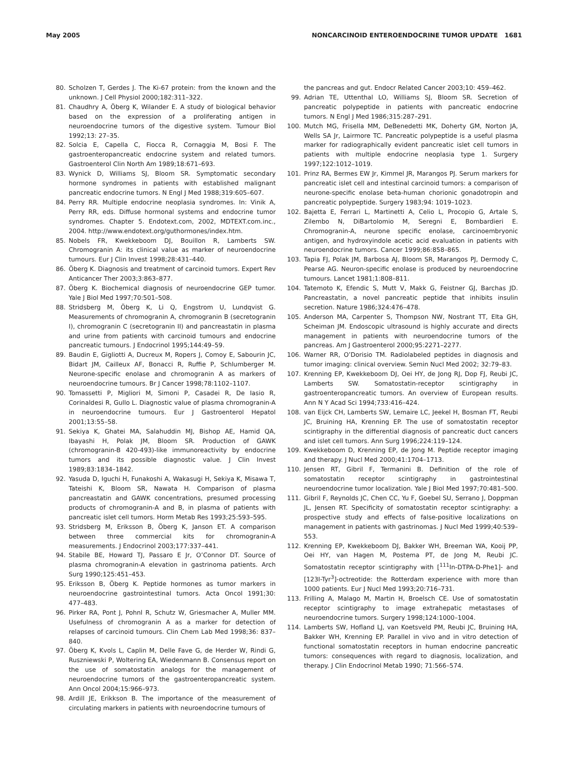May 2005 NONCARCINOID ENTEROENDOCRINE TUMOR UPDATE 1681
80. Scholzen T, Gerdes J. The Ki-67 protein: from the known and the unknown. J Cell Physiol 2000;182:311–322.
81. Chaudhry A, Öberg K, Wilander E. A study of biological behavior based on the expression of a proliferating antigen in neuroendocrine tumors of the digestive system. Tumour Biol 1992;13: 27–35.
82. Solcia E, Capella C, Fiocca R, Cornaggia M, Bosi F. The gastroenteropancreatic endocrine system and related tumors. Gastroenterol Clin North Am 1989;18:671–693.
83. Wynick D, Williams SJ, Bloom SR. Symptomatic secondary hormone syndromes in patients with established malignant pancreatic endocrine tumors. N Engl J Med 1988;319:605–607.
84. Perry RR. Multiple endocrine neoplasia syndromes. In: Vinik A, Perry RR, eds. Diffuse hormonal systems and endocrine tumor syndromes. Chapter 5. Endotext.com, 2002, MDTEXT.com.inc., 2004. http://www.endotext.org/guthormones/index.htm.
85. Nobels FR, Kwekkeboom DJ, Bouillon R, Lamberts SW. Chromogranin A: its clinical value as marker of neuroendocrine tumours. Eur J Clin Invest 1998;28:431–440.
86. Öberg K. Diagnosis and treatment of carcinoid tumors. Expert Rev Anticancer Ther 2003;3:863–877.
87. Öberg K. Biochemical diagnosis of neuroendocrine GEP tumor. Yale J Biol Med 1997;70:501–508.
88. Stridsberg M, Öberg K, Li Q, Engstrom U, Lundqvist G. Measurements of chromogranin A, chromogranin B (secretogranin I), chromogranin C (secretogranin II) and pancreastatin in plasma and urine from patients with carcinoid tumours and endocrine pancreatic tumours. J Endocrinol 1995;144:49–59.
89. Baudin E, Gigliotti A, Ducreux M, Ropers J, Comoy E, Sabourin JC, Bidart JM, Cailleux AF, Bonacci R, Ruffie P, Schlumberger M. Neurone-specific enolase and chromogranin A as markers of neuroendocrine tumours. Br J Cancer 1998;78:1102–1107.
90. Tomassetti P, Migliori M, Simoni P, Casadei R, De Iasio R, Corinaldesi R, Gullo L. Diagnostic value of plasma chromogranin-A in neuroendocrine tumours. Eur J Gastroenterol Hepatol 2001;13:55–58.
91. Sekiya K, Ghatei MA, Salahuddin MJ, Bishop AE, Hamid QA, Ibayashi H, Polak JM, Bloom SR. Production of GAWK (chromogranin-B 420-493)-like immunoreactivity by endocrine tumors and its possible diagnostic value. J Clin Invest 1989;83:1834–1842.
92. Yasuda D, Iguchi H, Funakoshi A, Wakasugi H, Sekiya K, Misawa T, Tateishi K, Bloom SR, Nawata H. Comparison of plasma pancreastatin and GAWK concentrations, presumed processing products of chromogranin-A and B, in plasma of patients with pancreatic islet cell tumors. Horm Metab Res 1993;25:593–595.
93. Stridsberg M, Eriksson B, Öberg K, Janson ET. A comparison between three commercial kits for chromogranin-A measurements. J Endocrinol 2003;177:337–441.
94. Stabile BE, Howard TJ, Passaro E Jr, O’Connor DT. Source of plasma chromogranin-A elevation in gastrinoma patients. Arch Surg 1990;125:451–453.
95. Eriksson B, Öberg K. Peptide hormones as tumor markers in neuroendocrine gastrointestinal tumors. Acta Oncol 1991;30: 477–483.
96. Pirker RA, Pont J, Pohnl R, Schutz W, Griesmacher A, Muller MM. Usefulness of chromogranin A as a marker for detection of relapses of carcinoid tumours. Clin Chem Lab Med 1998;36: 837–840.
97. Öberg K, Kvols L, Caplin M, Delle Fave G, de Herder W, Rindi G, Ruszniewski P, Woltering EA, Wiedenmann B. Consensus report on the use of somatostatin analogs for the management of neuroendocrine tumors of the gastroenteropancreatic system. Ann Oncol 2004;15:966–973.
98. Ardill JE, Erikkson B. The importance of the measurement of circulating markers in patients with neuroendocrine tumours of
the pancreas and gut. Endocr Related Cancer 2003;10: 459–462.
99. Adrian TE, Uttenthal LO, Williams SJ, Bloom SR. Secretion of pancreatic polypeptide in patients with pancreatic endocrine tumors. N Engl J Med 1986;315:287–291.
100. Mutch MG, Frisella MM, DeBenedetti MK, Doherty GM, Norton JA, Wells SA Jr, Lairmore TC. Pancreatic polypeptide is a useful plasma marker for radiographically evident pancreatic islet cell tumors in patients with multiple endocrine neoplasia type 1. Surgery 1997;122:1012–1019.
101. Prinz RA, Bermes EW Jr, Kimmel JR, Marangos PJ. Serum markers for pancreatic islet cell and intestinal carcinoid tumors: a comparison of neurone-specific enolase beta-human chorionic gonadotropin and pancreatic polypeptide. Surgery 1983;94: 1019–1023.
102. Bajetta E, Ferrari L, Martinetti A, Celio L, Procopio G, Artale S, Zilembo N, DiBartolomio M, Seregni E, Bombardieri E. Chromogranin-A, neurone specific enolase, carcinoembryonic antigen, and hydroxyindole acetic acid evaluation in patients with neuroendocrine tumors. Cancer 1999;86:858–865.
103. Tapia FJ, Polak JM, Barbosa AJ, Bloom SR, Marangos PJ, Dermody C, Pearse AG. Neuron-specific enolase is produced by neuroendocrine tumours. Lancet 1981;1:808–811.
104. Tatemoto K, Efendic S, Mutt V, Makk G, Feistner GJ, Barchas JD. Pancreastatin, a novel pancreatic peptide that inhibits insulin secretion. Nature 1986;324:476–478.
105. Anderson MA, Carpenter S, Thompson NW, Nostrant TT, Elta GH, Scheiman JM. Endoscopic ultrasound is highly accurate and directs management in patients with neuroendocrine tumors of the pancreas. Am J Gastroenterol 2000;95:2271–2277.
106. Warner RR, O’Dorisio TM. Radiolabeled peptides in diagnosis and tumor imaging: clinical overview. Semin Nucl Med 2002; 32:79–83.
107. Krenning EP, Kwekkeboom DJ, Oei HY, de Jong RJ, Dop FJ, Reubi JC, Lamberts SW. Somatostatin-receptor scintigraphy in gastroenteropancreatic tumors. An overview of European results. Ann N Y Acad Sci 1994;733:416–424.
108. van Eijck CH, Lamberts SW, Lemaire LC, Jeekel H, Bosman FT, Reubi JC, Bruining HA, Krenning EP. The use of somatostatin receptor scintigraphy in the differential diagnosis of pancreatic duct cancers and islet cell tumors. Ann Surg 1996;224:119–124.
109. Kwekkeboom D, Krenning EP, de Jong M. Peptide receptor imaging and therapy. J Nucl Med 2000;41:1704–1713.
110. Jensen RT, Gibril F, Termanini B. Definition of the role of somatostatin receptor scintigraphy in gastrointestinal neuroendocrine tumor localization. Yale J Biol Med 1997;70:481–500.
111. Gibril F, Reynolds JC, Chen CC, Yu F, Goebel SU, Serrano J, Doppman JL, Jensen RT. Specificity of somatostatin receptor scintigraphy: a prospective study and effects of false-positive localizations on management in patients with gastrinomas. J Nucl Med 1999;40:539–553.
112. Krenning EP, Kwekkeboom DJ, Bakker WH, Breeman WA, Kooij PP, Oei HY, van Hagen M, Postema PT, de Jong M, Reubi JC. Somatostatin receptor scintigraphy with [<sup>111</sup>In-DTPA-D-Phe1]- and [123I-Tyr<sup>3</sup>]-octreotide: the Rotterdam experience with more than 1000 patients. Eur J Nucl Med 1993;20:716–731.
113. Frilling A, Malago M, Martin H, Broelsch CE. Use of somatostatin receptor scintigraphy to image extrahepatic metastases of neuroendocrine tumors. Surgery 1998;124:1000–1004.
114. Lamberts SW, Hofland LJ, van Koetsveld PM, Reubi JC, Bruining HA, Bakker WH, Krenning EP. Parallel in vivo and in vitro detection of functional somatostatin receptors in human endocrine pancreatic tumors: consequences with regard to diagnosis, localization, and therapy. J Clin Endocrinol Metab 1990; 71:566–574.